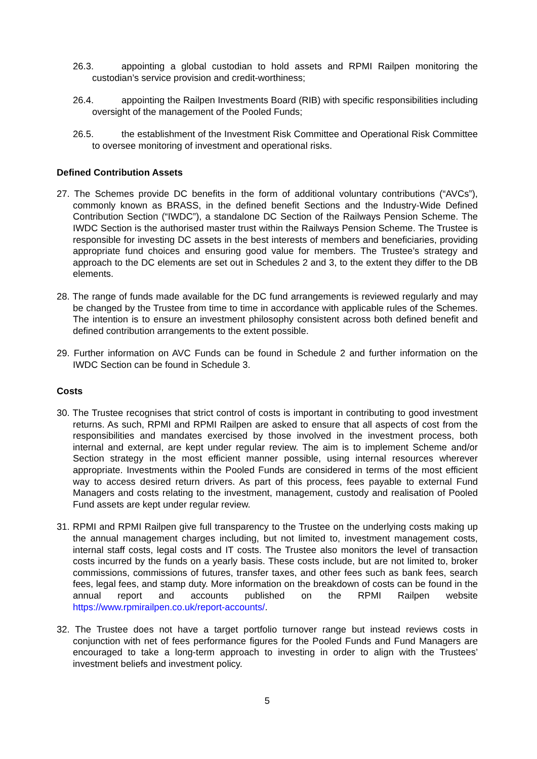26.3. appointing a global custodian to hold assets and RPMI Railpen monitoring the custodian’s service provision and credit-worthiness;
26.4. appointing the Railpen Investments Board (RIB) with specific responsibilities including oversight of the management of the Pooled Funds;
26.5. the establishment of the Investment Risk Committee and Operational Risk Committee to oversee monitoring of investment and operational risks.
Defined Contribution Assets
27. The Schemes provide DC benefits in the form of additional voluntary contributions (“AVCs”), commonly known as BRASS, in the defined benefit Sections and the Industry-Wide Defined Contribution Section (“IWDC”), a standalone DC Section of the Railways Pension Scheme. The IWDC Section is the authorised master trust within the Railways Pension Scheme. The Trustee is responsible for investing DC assets in the best interests of members and beneficiaries, providing appropriate fund choices and ensuring good value for members. The Trustee’s strategy and approach to the DC elements are set out in Schedules 2 and 3, to the extent they differ to the DB elements.
28. The range of funds made available for the DC fund arrangements is reviewed regularly and may be changed by the Trustee from time to time in accordance with applicable rules of the Schemes. The intention is to ensure an investment philosophy consistent across both defined benefit and defined contribution arrangements to the extent possible.
29. Further information on AVC Funds can be found in Schedule 2 and further information on the IWDC Section can be found in Schedule 3.
Costs
30. The Trustee recognises that strict control of costs is important in contributing to good investment returns. As such, RPMI and RPMI Railpen are asked to ensure that all aspects of cost from the responsibilities and mandates exercised by those involved in the investment process, both internal and external, are kept under regular review. The aim is to implement Scheme and/or Section strategy in the most efficient manner possible, using internal resources wherever appropriate. Investments within the Pooled Funds are considered in terms of the most efficient way to access desired return drivers. As part of this process, fees payable to external Fund Managers and costs relating to the investment, management, custody and realisation of Pooled Fund assets are kept under regular review.
31. RPMI and RPMI Railpen give full transparency to the Trustee on the underlying costs making up the annual management charges including, but not limited to, investment management costs, internal staff costs, legal costs and IT costs. The Trustee also monitors the level of transaction costs incurred by the funds on a yearly basis. These costs include, but are not limited to, broker commissions, commissions of futures, transfer taxes, and other fees such as bank fees, search fees, legal fees, and stamp duty. More information on the breakdown of costs can be found in the annual report and accounts published on the RPMI Railpen website https://www.rpmirailpen.co.uk/report-accounts/.
32. The Trustee does not have a target portfolio turnover range but instead reviews costs in conjunction with net of fees performance figures for the Pooled Funds and Fund Managers are encouraged to take a long-term approach to investing in order to align with the Trustees’ investment beliefs and investment policy.
5